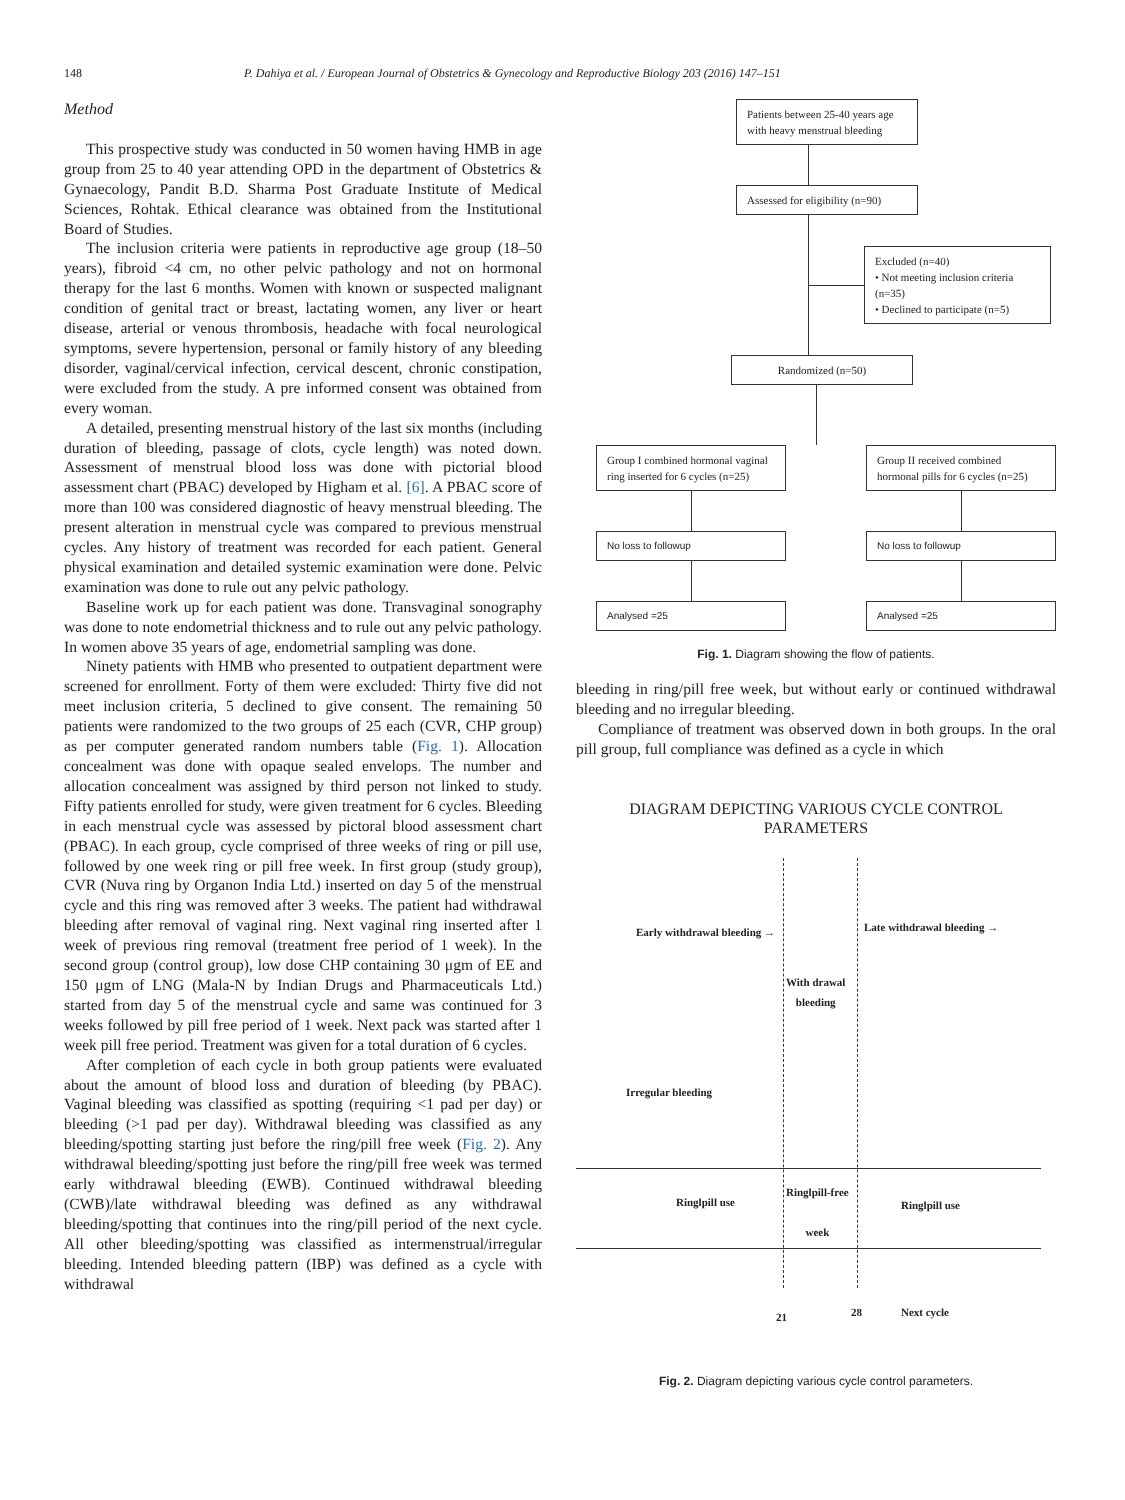148 P. Dahiya et al. / European Journal of Obstetrics & Gynecology and Reproductive Biology 203 (2016) 147–151
Method
This prospective study was conducted in 50 women having HMB in age group from 25 to 40 year attending OPD in the department of Obstetrics & Gynaecology, Pandit B.D. Sharma Post Graduate Institute of Medical Sciences, Rohtak. Ethical clearance was obtained from the Institutional Board of Studies.
The inclusion criteria were patients in reproductive age group (18–50 years), fibroid <4 cm, no other pelvic pathology and not on hormonal therapy for the last 6 months. Women with known or suspected malignant condition of genital tract or breast, lactating women, any liver or heart disease, arterial or venous thrombosis, headache with focal neurological symptoms, severe hypertension, personal or family history of any bleeding disorder, vaginal/cervical infection, cervical descent, chronic constipation, were excluded from the study. A pre informed consent was obtained from every woman.
A detailed, presenting menstrual history of the last six months (including duration of bleeding, passage of clots, cycle length) was noted down. Assessment of menstrual blood loss was done with pictorial blood assessment chart (PBAC) developed by Higham et al. [6]. A PBAC score of more than 100 was considered diagnostic of heavy menstrual bleeding. The present alteration in menstrual cycle was compared to previous menstrual cycles. Any history of treatment was recorded for each patient. General physical examination and detailed systemic examination were done. Pelvic examination was done to rule out any pelvic pathology.
Baseline work up for each patient was done. Transvaginal sonography was done to note endometrial thickness and to rule out any pelvic pathology. In women above 35 years of age, endometrial sampling was done.
Ninety patients with HMB who presented to outpatient department were screened for enrollment. Forty of them were excluded: Thirty five did not meet inclusion criteria, 5 declined to give consent. The remaining 50 patients were randomized to the two groups of 25 each (CVR, CHP group) as per computer generated random numbers table (Fig. 1). Allocation concealment was done with opaque sealed envelops. The number and allocation concealment was assigned by third person not linked to study. Fifty patients enrolled for study, were given treatment for 6 cycles. Bleeding in each menstrual cycle was assessed by pictoral blood assessment chart (PBAC). In each group, cycle comprised of three weeks of ring or pill use, followed by one week ring or pill free week. In first group (study group), CVR (Nuva ring by Organon India Ltd.) inserted on day 5 of the menstrual cycle and this ring was removed after 3 weeks. The patient had withdrawal bleeding after removal of vaginal ring. Next vaginal ring inserted after 1 week of previous ring removal (treatment free period of 1 week). In the second group (control group), low dose CHP containing 30 μgm of EE and 150 μgm of LNG (Mala-N by Indian Drugs and Pharmaceuticals Ltd.) started from day 5 of the menstrual cycle and same was continued for 3 weeks followed by pill free period of 1 week. Next pack was started after 1 week pill free period. Treatment was given for a total duration of 6 cycles.
After completion of each cycle in both group patients were evaluated about the amount of blood loss and duration of bleeding (by PBAC). Vaginal bleeding was classified as spotting (requiring <1 pad per day) or bleeding (>1 pad per day). Withdrawal bleeding was classified as any bleeding/spotting starting just before the ring/pill free week (Fig. 2). Any withdrawal bleeding/spotting just before the ring/pill free week was termed early withdrawal bleeding (EWB). Continued withdrawal bleeding (CWB)/late withdrawal bleeding was defined as any withdrawal bleeding/spotting that continues into the ring/pill period of the next cycle. All other bleeding/spotting was classified as intermenstrual/irregular bleeding. Intended bleeding pattern (IBP) was defined as a cycle with withdrawal
Patients between 25-40 years age with heavy menstrual bleeding
Assessed for eligibility (n=90)
Excluded (n=40)
• Not meeting inclusion criteria (n=35)
• Declined to participate (n=5)
Randomized (n=50)
Group I combined hormonal vaginal ring inserted for 6 cycles (n=25)
No loss to followup
Analysed =25
Group II received combined hormonal pills for 6 cycles (n=25)
No loss to followup
Analysed =25
Fig. 1. Diagram showing the flow of patients.
bleeding in ring/pill free week, but without early or continued withdrawal bleeding and no irregular bleeding.
Compliance of treatment was observed down in both groups. In the oral pill group, full compliance was defined as a cycle in which
DIAGRAM DEPICTING VARIOUS CYCLE CONTROL
PARAMETERS
Early withdrawal bleeding → Late withdrawal bleeding →
With drawal
bleeding
Irregular bleeding
Ringlpill use
Ringlpill-free
week
Ringlpill use
21 28 Next cycle
Fig. 2. Diagram depicting various cycle control parameters.